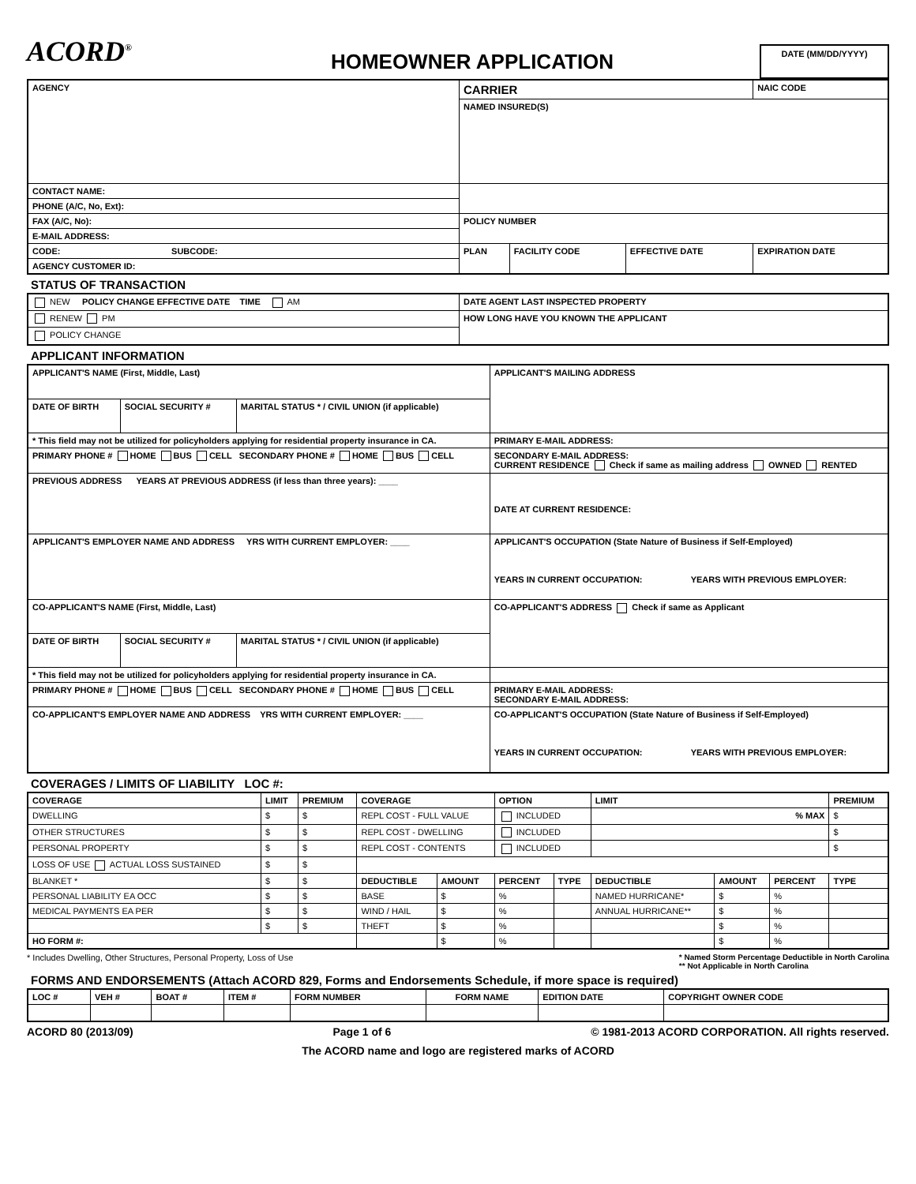ACORD<sup>®</sup>
HOMEOWNER APPLICATION
DATE (MM/DD/YYYY)
| AGENCY | CARRIER | | | NAIC CODE |
| | NAMED INSURED(S) | | | |
| CONTACT NAME: | | | | |
| PHONE (A/C, No, Ext): | | | | |
| FAX (A/C, No): | POLICY NUMBER | | | |
| E-MAIL ADDRESS: | | | | |
| CODE: SUBCODE: | PLAN | FACILITY CODE | EFFECTIVE DATE | EXPIRATION DATE |
| AGENCY CUSTOMER ID: | | | | |
STATUS OF TRANSACTION
| NEW POLICY CHANGE EFFECTIVE DATE TIME AM | DATE AGENT LAST INSPECTED PROPERTY |
| RENEW PM | HOW LONG HAVE YOU KNOWN THE APPLICANT |
| POLICY CHANGE | |
APPLICANT INFORMATION
| APPLICANT'S NAME (First, Middle, Last) | | | APPLICANT'S MAILING ADDRESS |
| DATE OF BIRTH | SOCIAL SECURITY # | MARITAL STATUS * / CIVIL UNION (if applicable) | |
| * This field may not be utilized for policyholders applying for residential property insurance in CA. | | | PRIMARY E-MAIL ADDRESS: |
| PRIMARY PHONE # HOME BUS CELL SECONDARY PHONE # HOME BUS CELL | | | SECONDARY E-MAIL ADDRESS: CURRENT RESIDENCE Check if same as mailing address OWNED RENTED |
| PREVIOUS ADDRESS YEARS AT PREVIOUS ADDRESS (if less than three years): ____ | | | DATE AT CURRENT RESIDENCE: |
| APPLICANT'S EMPLOYER NAME AND ADDRESS YRS WITH CURRENT EMPLOYER: ____ | | | APPLICANT'S OCCUPATION (State Nature of Business if Self-Employed) YEARS IN CURRENT OCCUPATION: YEARS WITH PREVIOUS EMPLOYER: |
| CO-APPLICANT'S NAME (First, Middle, Last) | | | CO-APPLICANT'S ADDRESS Check if same as Applicant |
| DATE OF BIRTH | SOCIAL SECURITY # | MARITAL STATUS * / CIVIL UNION (if applicable) | |
| * This field may not be utilized for policyholders applying for residential property insurance in CA. | | | |
| PRIMARY PHONE # HOME BUS CELL SECONDARY PHONE # HOME BUS CELL | | | PRIMARY E-MAIL ADDRESS: SECONDARY E-MAIL ADDRESS: |
| CO-APPLICANT'S EMPLOYER NAME AND ADDRESS YRS WITH CURRENT EMPLOYER: ____ | | | CO-APPLICANT'S OCCUPATION (State Nature of Business if Self-Employed) YEARS IN CURRENT OCCUPATION: YEARS WITH PREVIOUS EMPLOYER: |
COVERAGES / LIMITS OF LIABILITY LOC #:
| COVERAGE | LIMIT | PREMIUM | COVERAGE | | OPTION | | LIMIT | | | PREMIUM |
| --- | --- | --- | --- | --- | --- | --- | --- | --- | --- | --- |
| DWELLING | $ | $ | REPL COST - FULL VALUE | | INCLUDED | | % MAX | | | $ |
| OTHER STRUCTURES | $ | $ | REPL COST - DWELLING | | INCLUDED | | | | | $ |
| PERSONAL PROPERTY | $ | $ | REPL COST - CONTENTS | | INCLUDED | | | | | $ |
| LOSS OF USE ACTUAL LOSS SUSTAINED | $ | $ | | | | | | | | |
| BLANKET * | $ | $ | DEDUCTIBLE | AMOUNT | PERCENT | TYPE | DEDUCTIBLE | AMOUNT | PERCENT | TYPE |
| PERSONAL LIABILITY EA OCC | $ | $ | BASE | $ | % | | NAMED HURRICANE* | $ | % | |
| MEDICAL PAYMENTS EA PER | $ | $ | WIND / HAIL | $ | % | | ANNUAL HURRICANE** | $ | % | |
| | $ | $ | THEFT | $ | % | | | $ | % | |
| HO FORM #: | | | | $ | % | | | $ | % | |
* Includes Dwelling, Other Structures, Personal Property, Loss of Use * Named Storm Percentage Deductible in North Carolina
** Not Applicable in North Carolina
FORMS AND ENDORSEMENTS (Attach ACORD 829, Forms and Endorsements Schedule, if more space is required)
| LOC # | VEH # | BOAT # | ITEM # | FORM NUMBER | FORM NAME | EDITION DATE | COPYRIGHT OWNER CODE |
| --- | --- | --- | --- | --- | --- | --- | --- |
ACORD 80 (2013/09) Page 1 of 6 © 1981-2013 ACORD CORPORATION. All rights reserved.
The ACORD name and logo are registered marks of ACORD